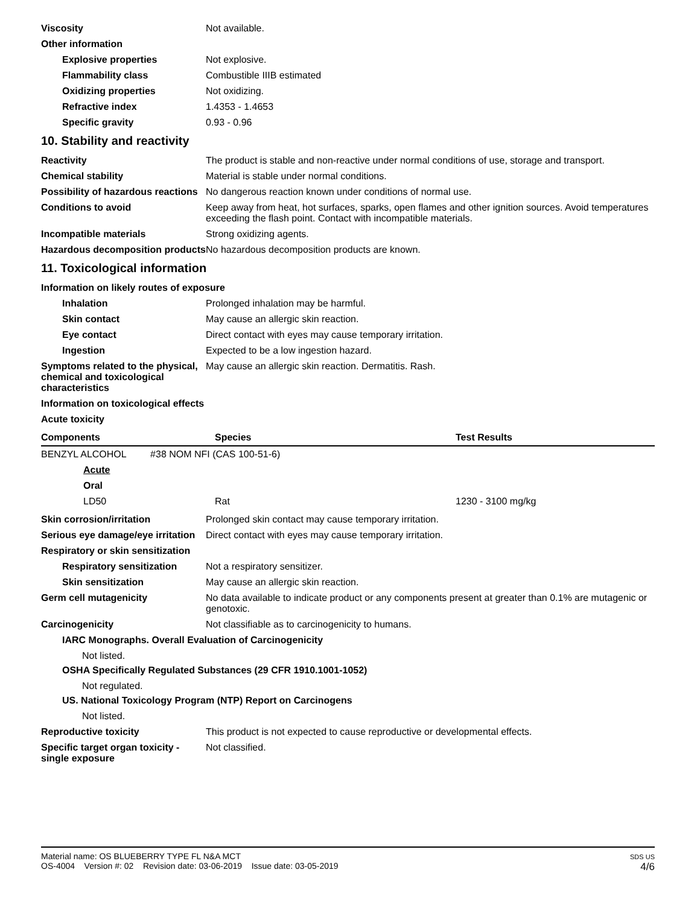Viscosity Not available.
Other information
Explosive properties Not explosive.
Flammability class Combustible IIIB estimated
Oxidizing properties Not oxidizing.
Refractive index 1.4353 - 1.4653
Specific gravity 0.93 - 0.96
10. Stability and reactivity
Reactivity The product is stable and non-reactive under normal conditions of use, storage and transport.
Chemical stability Material is stable under normal conditions.
Possibility of hazardous reactions
No dangerous reaction known under conditions of normal use.
Conditions to avoid Keep away from heat, hot surfaces, sparks, open flames and other ignition sources. Avoid temperatures exceeding the flash point. Contact with incompatible materials.
Incompatible materials Strong oxidizing agents.
Hazardous decomposition products
No hazardous decomposition products are known.
11. Toxicological information
Information on likely routes of exposure
Inhalation Prolonged inhalation may be harmful.
Skin contact May cause an allergic skin reaction.
Eye contact Direct contact with eyes may cause temporary irritation.
Ingestion Expected to be a low ingestion hazard.
Symptoms related to the physical, chemical and toxicological characteristics
May cause an allergic skin reaction. Dermatitis. Rash.
Information on toxicological effects
Acute toxicity
| Components | Species | Test Results |
| --- | --- | --- |
| BENZYL ALCOHOL #38 NOM NFI (CAS 100-51-6) | | |
| Acute | | |
| Oral | | |
| LD50 | Rat | 1230 - 3100 mg/kg |
Skin corrosion/irritation Prolonged skin contact may cause temporary irritation.
Serious eye damage/eye irritation
Direct contact with eyes may cause temporary irritation.
Respiratory or skin sensitization
Respiratory sensitization
Not a respiratory sensitizer.
Skin sensitization May cause an allergic skin reaction.
Germ cell mutagenicity No data available to indicate product or any components present at greater than 0.1% are mutagenic or genotoxic.
Carcinogenicity Not classifiable as to carcinogenicity to humans.
IARC Monographs. Overall Evaluation of Carcinogenicity
Not listed.
OSHA Specifically Regulated Substances (29 CFR 1910.1001-1052)
Not regulated.
US. National Toxicology Program (NTP) Report on Carcinogens
Not listed.
Reproductive toxicity This product is not expected to cause reproductive or developmental effects.
Specific target organ toxicity - single exposure
Not classified.
Material name: OS BLUEBERRY TYPE FL N&A MCT
OS-4004 Version #: 02 Revision date: 03-06-2019 Issue date: 03-05-2019
SDS US
4/6